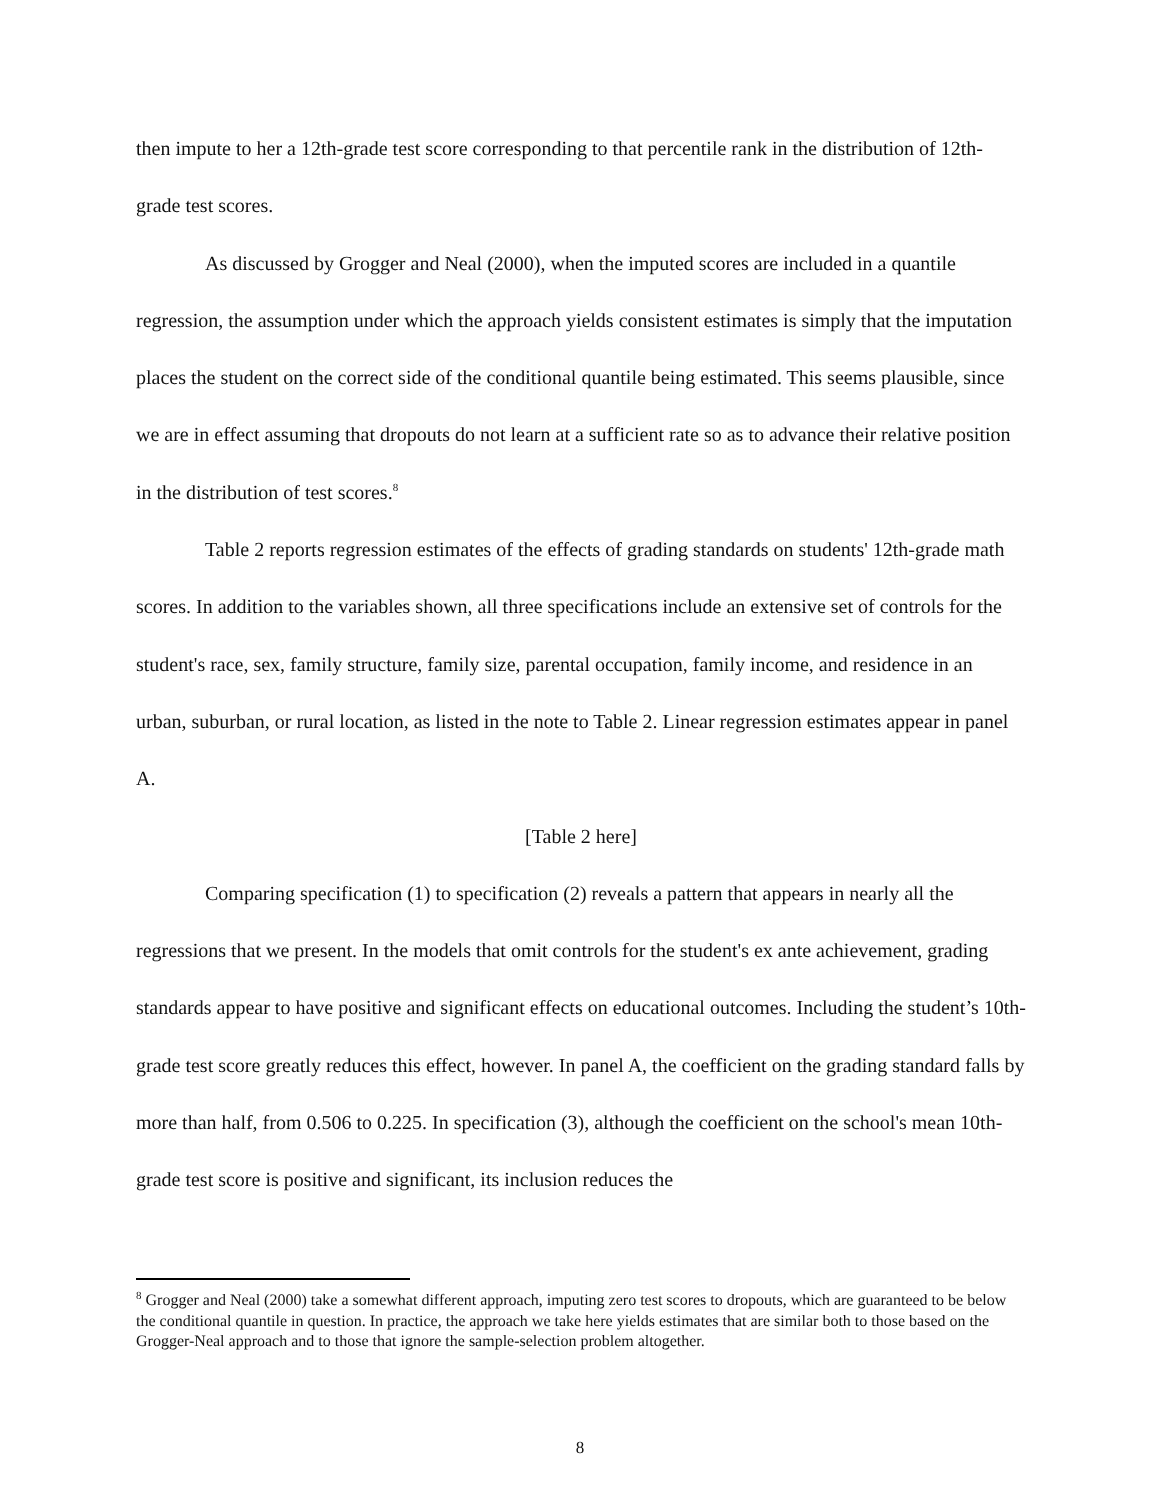then impute to her a 12th-grade test score corresponding to that percentile rank in the distribution of 12th-grade test scores.
As discussed by Grogger and Neal (2000), when the imputed scores are included in a quantile regression, the assumption under which the approach yields consistent estimates is simply that the imputation places the student on the correct side of the conditional quantile being estimated. This seems plausible, since we are in effect assuming that dropouts do not learn at a sufficient rate so as to advance their relative position in the distribution of test scores.<sup>8</sup>
Table 2 reports regression estimates of the effects of grading standards on students' 12th-grade math scores. In addition to the variables shown, all three specifications include an extensive set of controls for the student's race, sex, family structure, family size, parental occupation, family income, and residence in an urban, suburban, or rural location, as listed in the note to Table 2. Linear regression estimates appear in panel A.
[Table 2 here]
Comparing specification (1) to specification (2) reveals a pattern that appears in nearly all the regressions that we present. In the models that omit controls for the student's ex ante achievement, grading standards appear to have positive and significant effects on educational outcomes. Including the student’s 10th-grade test score greatly reduces this effect, however. In panel A, the coefficient on the grading standard falls by more than half, from 0.506 to 0.225. In specification (3), although the coefficient on the school's mean 10th-grade test score is positive and significant, its inclusion reduces the
<sup>8</sup> Grogger and Neal (2000) take a somewhat different approach, imputing zero test scores to dropouts, which are guaranteed to be below the conditional quantile in question. In practice, the approach we take here yields estimates that are similar both to those based on the Grogger-Neal approach and to those that ignore the sample-selection problem altogether.
8